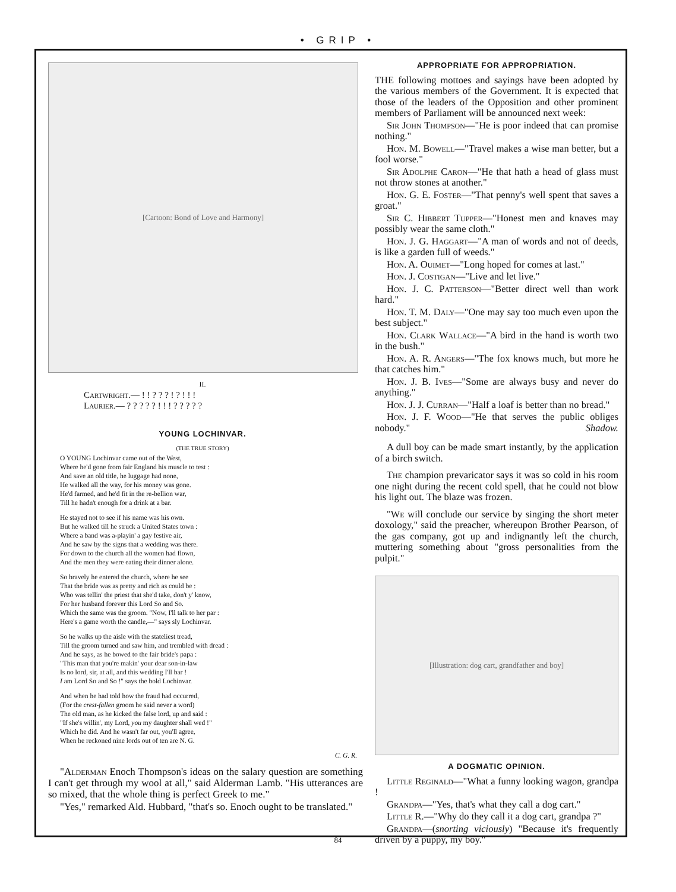• GRIP •
[Cartoon: Bond of Love and Harmony]
II.
Cartwright.— ! ! ? ? ? ! ? ! ! !
Laurier.— ? ? ? ? ? ! ! ! ? ? ? ? ?
YOUNG LOCHINVAR.
(THE TRUE STORY)
O YOUNG Lochinvar came out of the West,
Where he'd gone from fair England his muscle to test :
And save an old title, he luggage had none,
He walked all the way, for his money was gone.
He'd farmed, and he'd fit in the re-bellion war,
Till he hadn't enough for a drink at a bar.
He stayed not to see if his name was his own.
But he walked till he struck a United States town :
Where a band was a-playin' a gay festive air,
And he saw by the signs that a wedding was there.
For down to the church all the women had flown,
And the men they were eating their dinner alone.
So bravely he entered the church, where he see
That the bride was as pretty and rich as could be :
Who was tellin' the priest that she'd take, don't y' know,
For her husband forever this Lord So and So.
Which the same was the groom. "Now, I'll talk to her par :
Here's a game worth the candle,—" says sly Lochinvar.
So he walks up the aisle with the stateliest tread,
Till the groom turned and saw him, and trembled with dread :
And he says, as he bowed to the fair bride's papa :
"This man that you're makin' your dear son-in-law
Is no lord, sir, at all, and this wedding I'll bar !
I am Lord So and So !" says the bold Lochinvar.
And when he had told how the fraud had occurred,
(For the crest-fallen groom he said never a word)
The old man, as he kicked the false lord, up and said :
"If she's willin', my Lord, you my daughter shall wed !"
Which he did. And he wasn't far out, you'll agree,
When he reckoned nine lords out of ten are N. G.
C. G. R.
"Alderman Enoch Thompson's ideas on the salary question are something I can't get through my wool at all," said Alderman Lamb. "His utterances are so mixed, that the whole thing is perfect Greek to me."
"Yes," remarked Ald. Hubbard, "that's so. Enoch ought to be translated."
APPROPRIATE FOR APPROPRIATION.
THE following mottoes and sayings have been adopted by the various members of the Government. It is expected that those of the leaders of the Opposition and other prominent members of Parliament will be announced next week:
Sir John Thompson—"He is poor indeed that can promise nothing."
Hon. M. Bowell—"Travel makes a wise man better, but a fool worse."
Sir Adolphe Caron—"He that hath a head of glass must not throw stones at another."
Hon. G. E. Foster—"That penny's well spent that saves a groat."
Sir C. Hibbert Tupper—"Honest men and knaves may possibly wear the same cloth."
Hon. J. G. Haggart—"A man of words and not of deeds, is like a garden full of weeds."
Hon. A. Ouimet—"Long hoped for comes at last."
Hon. J. Costigan—"Live and let live."
Hon. J. C. Patterson—"Better direct well than work hard."
Hon. T. M. Daly—"One may say too much even upon the best subject."
Hon. Clark Wallace—"A bird in the hand is worth two in the bush."
Hon. A. R. Angers—"The fox knows much, but more he that catches him."
Hon. J. B. Ives—"Some are always busy and never do anything."
Hon. J. J. Curran—"Half a loaf is better than no bread."
Hon. J. F. Wood—"He that serves the public obliges nobody." Shadow.
A dull boy can be made smart instantly, by the application of a birch switch.
The champion prevaricator says it was so cold in his room one night during the recent cold spell, that he could not blow his light out. The blaze was frozen.
"We will conclude our service by singing the short meter doxology," said the preacher, whereupon Brother Pearson, of the gas company, got up and indignantly left the church, muttering something about "gross personalities from the pulpit."
[Illustration: dog cart, grandfather and boy]
A DOGMATIC OPINION.
Little Reginald—"What a funny looking wagon, grandpa !
Grandpa—"Yes, that's what they call a dog cart."
Little R.—"Why do they call it a dog cart, grandpa ?"
Grandpa—(snorting viciously) "Because it's frequently driven by a puppy, my boy."
84